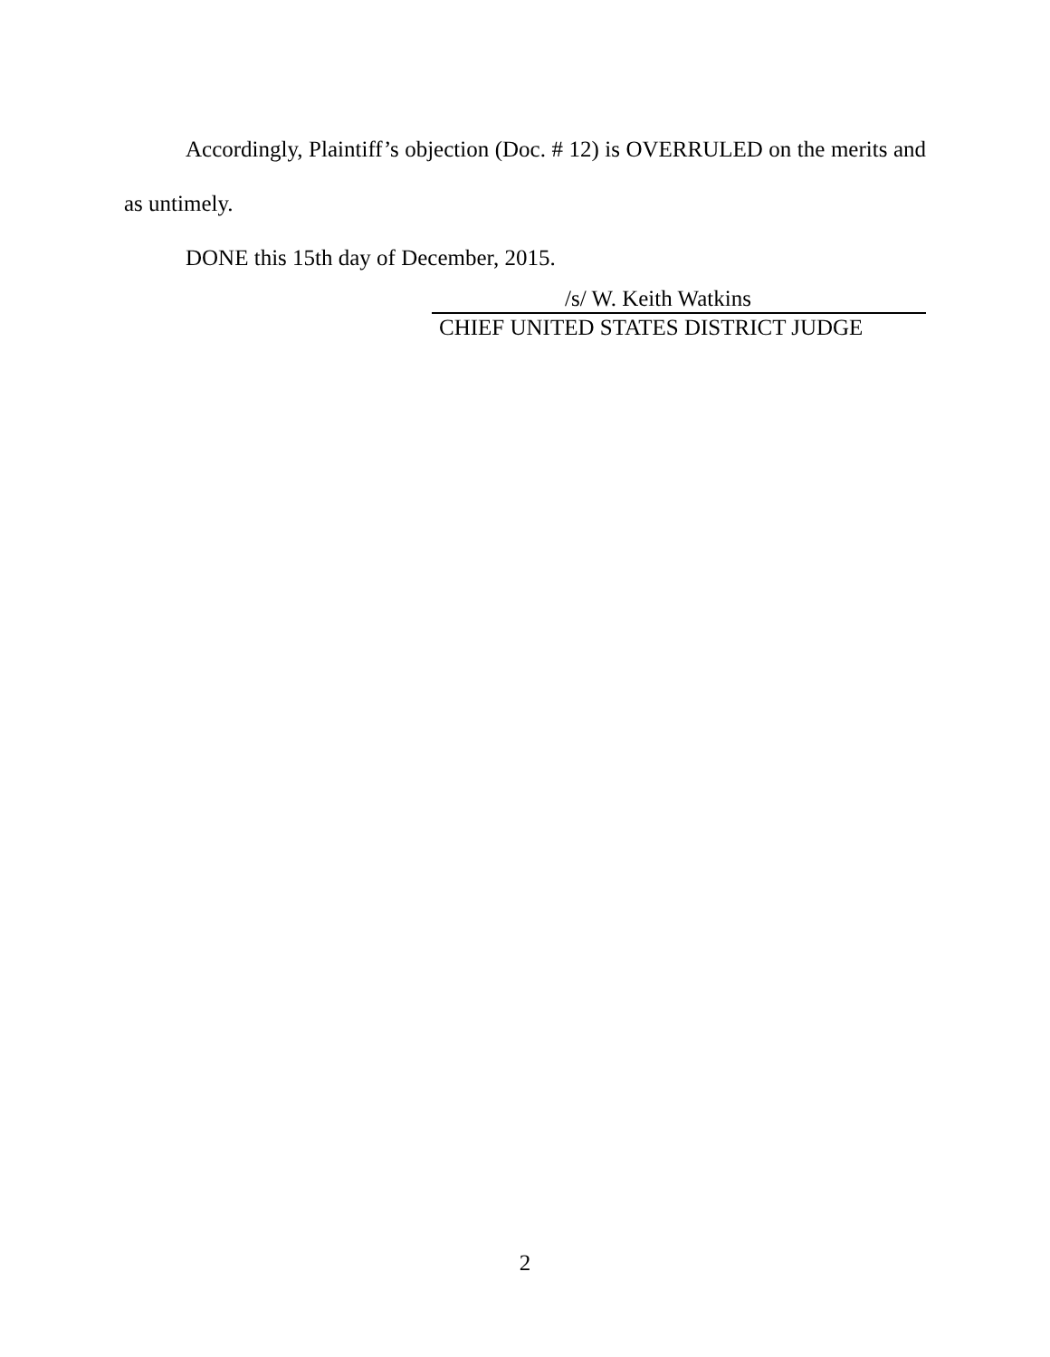Accordingly, Plaintiff’s objection (Doc. # 12) is OVERRULED on the merits and as untimely.
DONE this 15th day of December, 2015.
/s/ W. Keith Watkins
CHIEF UNITED STATES DISTRICT JUDGE
2